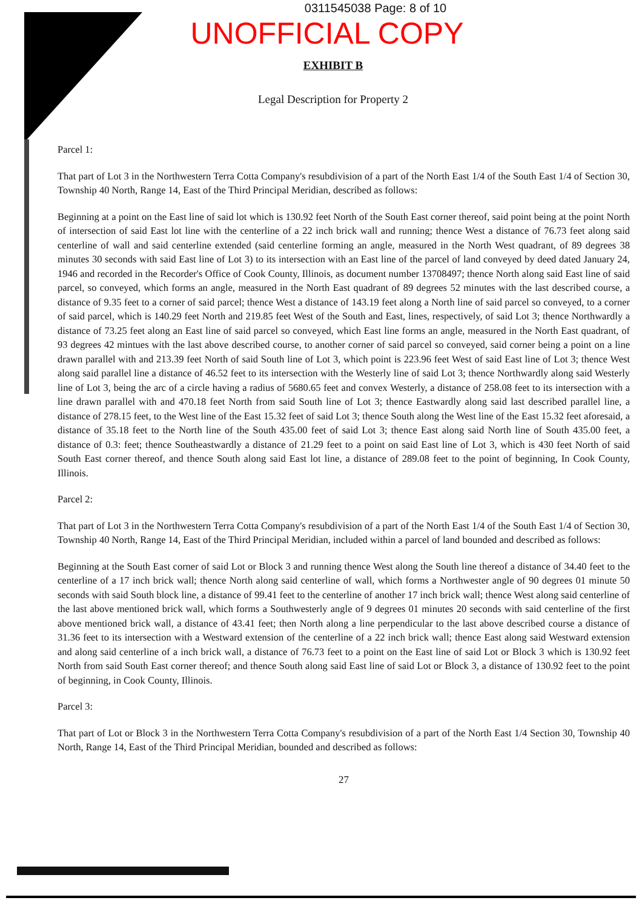0311545038 Page: 8 of 10
UNOFFICIAL COPY
EXHIBIT B
Legal Description for Property 2
Parcel 1:
That part of Lot 3 in the Northwestern Terra Cotta Company's resubdivision of a part of the North East 1/4 of the South East 1/4 of Section 30, Township 40 North, Range 14, East of the Third Principal Meridian, described as follows:
Beginning at a point on the East line of said lot which is 130.92 feet North of the South East corner thereof, said point being at the point North of intersection of said East lot line with the centerline of a 22 inch brick wall and running; thence West a distance of 76.73 feet along said centerline of wall and said centerline extended (said centerline forming an angle, measured in the North West quadrant, of 89 degrees 38 minutes 30 seconds with said East line of Lot 3) to its intersection with an East line of the parcel of land conveyed by deed dated January 24, 1946 and recorded in the Recorder's Office of Cook County, Illinois, as document number 13708497; thence North along said East line of said parcel, so conveyed, which forms an angle, measured in the North East quadrant of 89 degrees 52 minutes with the last described course, a distance of 9.35 feet to a corner of said parcel; thence West a distance of 143.19 feet along a North line of said parcel so conveyed, to a corner of said parcel, which is 140.29 feet North and 219.85 feet West of the South and East, lines, respectively, of said Lot 3; thence Northwardly a distance of 73.25 feet along an East line of said parcel so conveyed, which East line forms an angle, measured in the North East quadrant, of 93 degrees 42 mintues with the last above described course, to another corner of said parcel so conveyed, said corner being a point on a line drawn parallel with and 213.39 feet North of said South line of Lot 3, which point is 223.96 feet West of said East line of Lot 3; thence West along said parallel line a distance of 46.52 feet to its intersection with the Westerly line of said Lot 3; thence Northwardly along said Westerly line of Lot 3, being the arc of a circle having a radius of 5680.65 feet and convex Westerly, a distance of 258.08 feet to its intersection with a line drawn parallel with and 470.18 feet North from said South line of Lot 3; thence Eastwardly along said last described parallel line, a distance of 278.15 feet, to the West line of the East 15.32 feet of said Lot 3; thence South along the West line of the East 15.32 feet aforesaid, a distance of 35.18 feet to the North line of the South 435.00 feet of said Lot 3; thence East along said North line of South 435.00 feet, a distance of 0.3: feet; thence Southeastwardly a distance of 21.29 feet to a point on said East line of Lot 3, which is 430 feet North of said South East corner thereof, and thence South along said East lot line, a distance of 289.08 feet to the point of beginning, In Cook County, Illinois.
Parcel 2:
That part of Lot 3 in the Northwestern Terra Cotta Company's resubdivision of a part of the North East 1/4 of the South East 1/4 of Section 30, Township 40 North, Range 14, East of the Third Principal Meridian, included within a parcel of land bounded and described as follows:
Beginning at the South East corner of said Lot or Block 3 and running thence West along the South line thereof a distance of 34.40 feet to the centerline of a 17 inch brick wall; thence North along said centerline of wall, which forms a Northwester angle of 90 degrees 01 minute 50 seconds with said South block line, a distance of 99.41 feet to the centerline of another 17 inch brick wall; thence West along said centerline of the last above mentioned brick wall, which forms a Southwesterly angle of 9 degrees 01 minutes 20 seconds with said centerline of the first above mentioned brick wall, a distance of 43.41 feet; then North along a line perpendicular to the last above described course a distance of 31.36 feet to its intersection with a Westward extension of the centerline of a 22 inch brick wall; thence East along said Westward extension and along said centerline of a inch brick wall, a distance of 76.73 feet to a point on the East line of said Lot or Block 3 which is 130.92 feet North from said South East corner thereof; and thence South along said East line of said Lot or Block 3, a distance of 130.92 feet to the point of beginning, in Cook County, Illinois.
Parcel 3:
That part of Lot or Block 3 in the Northwestern Terra Cotta Company's resubdivision of a part of the North East 1/4 Section 30, Township 40 North, Range 14, East of the Third Principal Meridian, bounded and described as follows:
27